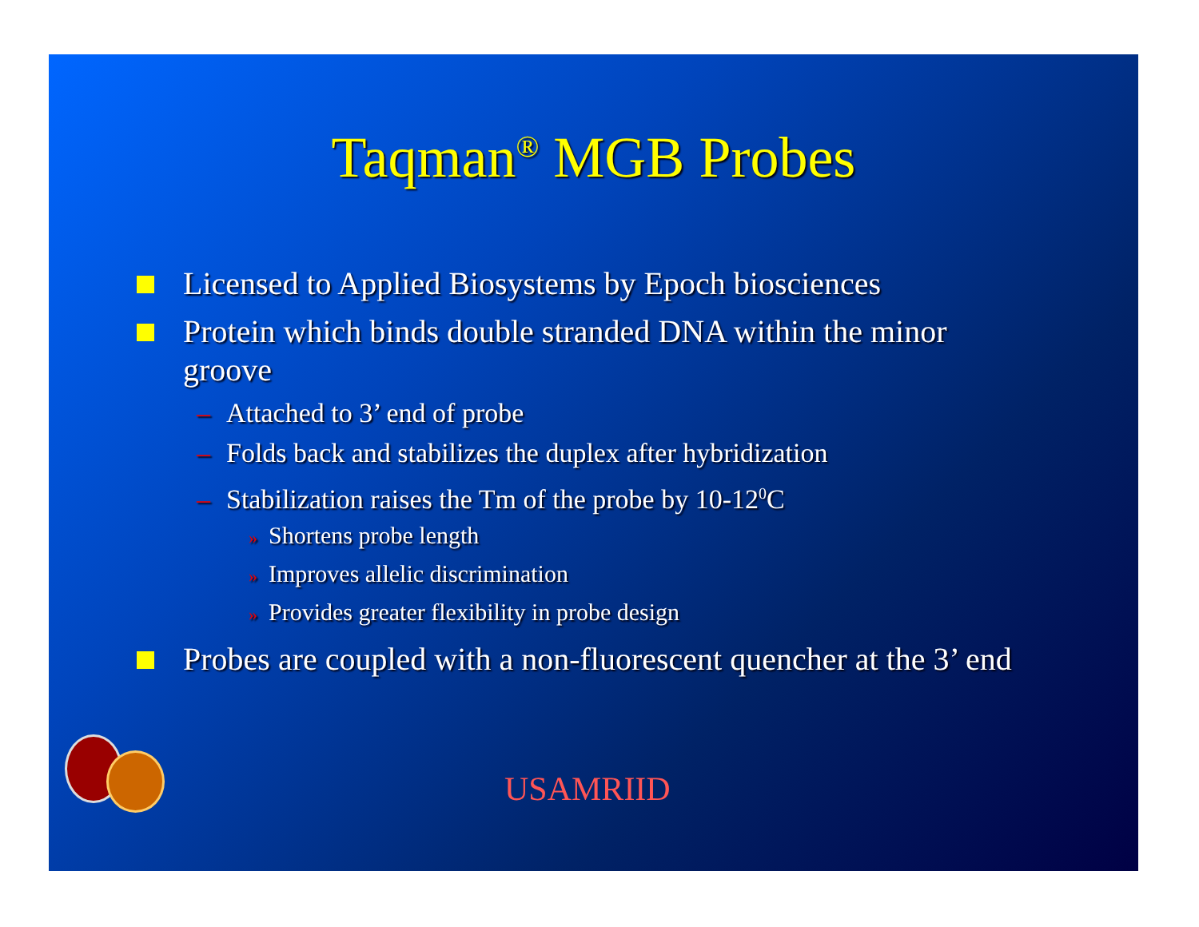Taqman<sup>®</sup> MGB Probes
Licensed to Applied Biosystems by Epoch biosciences
Protein which binds double stranded DNA within the minor groove
– Attached to 3’ end of probe
– Folds back and stabilizes the duplex after hybridization
– Stabilization raises the Tm of the probe by 10-12<sup>0</sup>C
» Shortens probe length
» Improves allelic discrimination
» Provides greater flexibility in probe design
Probes are coupled with a non-fluorescent quencher at the 3’ end
USAMRIID